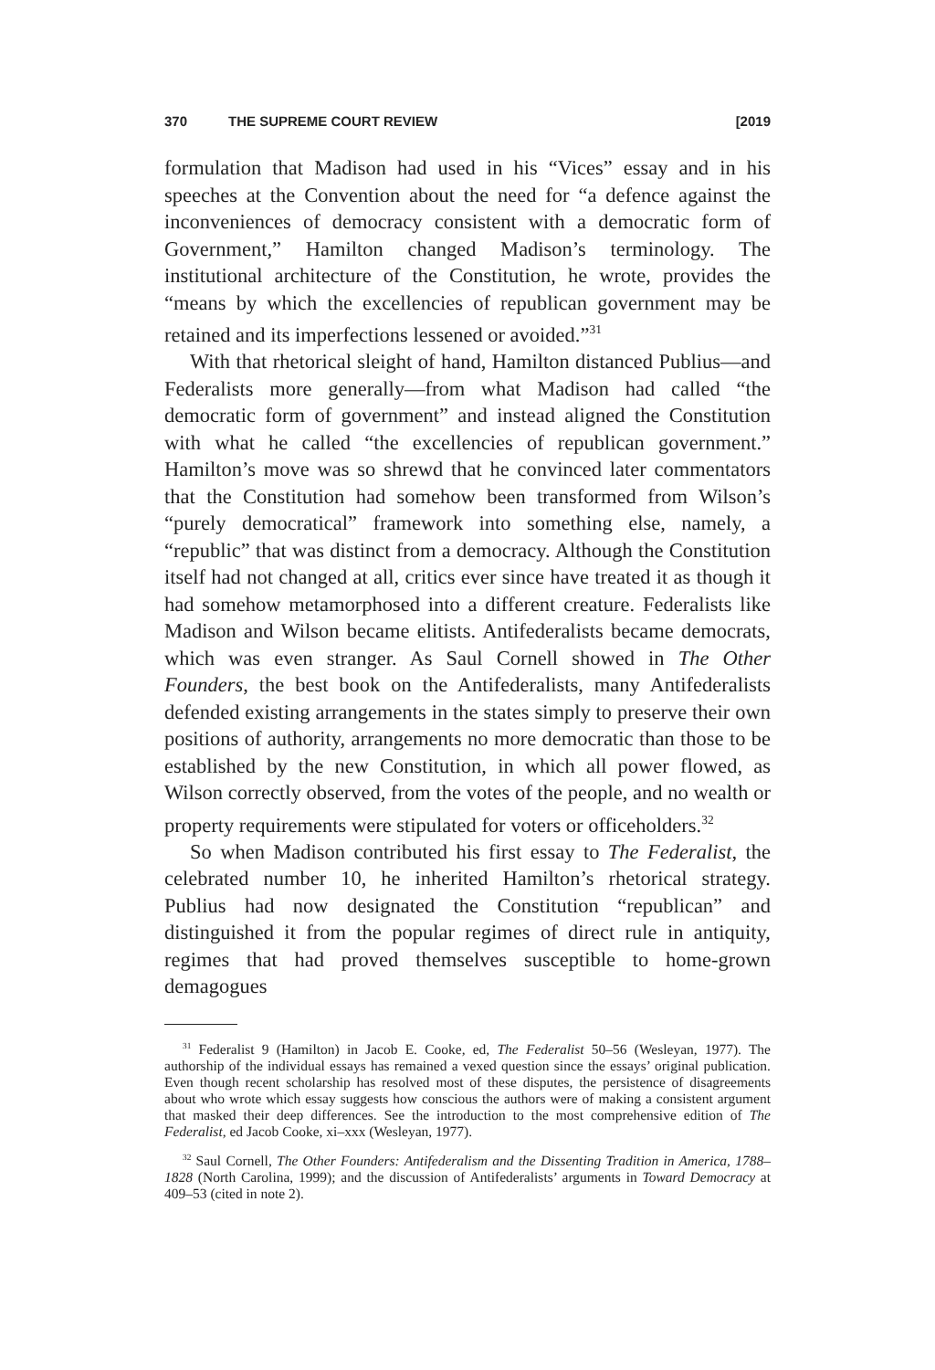370 THE SUPREME COURT REVIEW [2019
formulation that Madison had used in his “Vices” essay and in his speeches at the Convention about the need for “a defence against the inconveniences of democracy consistent with a democratic form of Government,” Hamilton changed Madison’s terminology. The institutional architecture of the Constitution, he wrote, provides the “means by which the excellencies of republican government may be retained and its imperfections lessened or avoided.”<sup>31</sup>
With that rhetorical sleight of hand, Hamilton distanced Publius—and Federalists more generally—from what Madison had called “the democratic form of government” and instead aligned the Constitution with what he called “the excellencies of republican government.” Hamilton’s move was so shrewd that he convinced later commentators that the Constitution had somehow been transformed from Wilson’s “purely democratical” framework into something else, namely, a “republic” that was distinct from a democracy. Although the Constitution itself had not changed at all, critics ever since have treated it as though it had somehow metamorphosed into a different creature. Federalists like Madison and Wilson became elitists. Antifederalists became democrats, which was even stranger. As Saul Cornell showed in The Other Founders, the best book on the Antifederalists, many Antifederalists defended existing arrangements in the states simply to preserve their own positions of authority, arrangements no more democratic than those to be established by the new Constitution, in which all power flowed, as Wilson correctly observed, from the votes of the people, and no wealth or property requirements were stipulated for voters or officeholders.<sup>32</sup>
So when Madison contributed his first essay to The Federalist, the celebrated number 10, he inherited Hamilton’s rhetorical strategy. Publius had now designated the Constitution “republican” and distinguished it from the popular regimes of direct rule in antiquity, regimes that had proved themselves susceptible to home-grown demagogues
<sup>31</sup> Federalist 9 (Hamilton) in Jacob E. Cooke, ed, The Federalist 50–56 (Wesleyan, 1977). The authorship of the individual essays has remained a vexed question since the essays’ original publication. Even though recent scholarship has resolved most of these disputes, the persistence of disagreements about who wrote which essay suggests how conscious the authors were of making a consistent argument that masked their deep differences. See the introduction to the most comprehensive edition of The Federalist, ed Jacob Cooke, xi–xxx (Wesleyan, 1977).
<sup>32</sup> Saul Cornell, The Other Founders: Antifederalism and the Dissenting Tradition in America, 1788–1828 (North Carolina, 1999); and the discussion of Antifederalists’ arguments in Toward Democracy at 409–53 (cited in note 2).